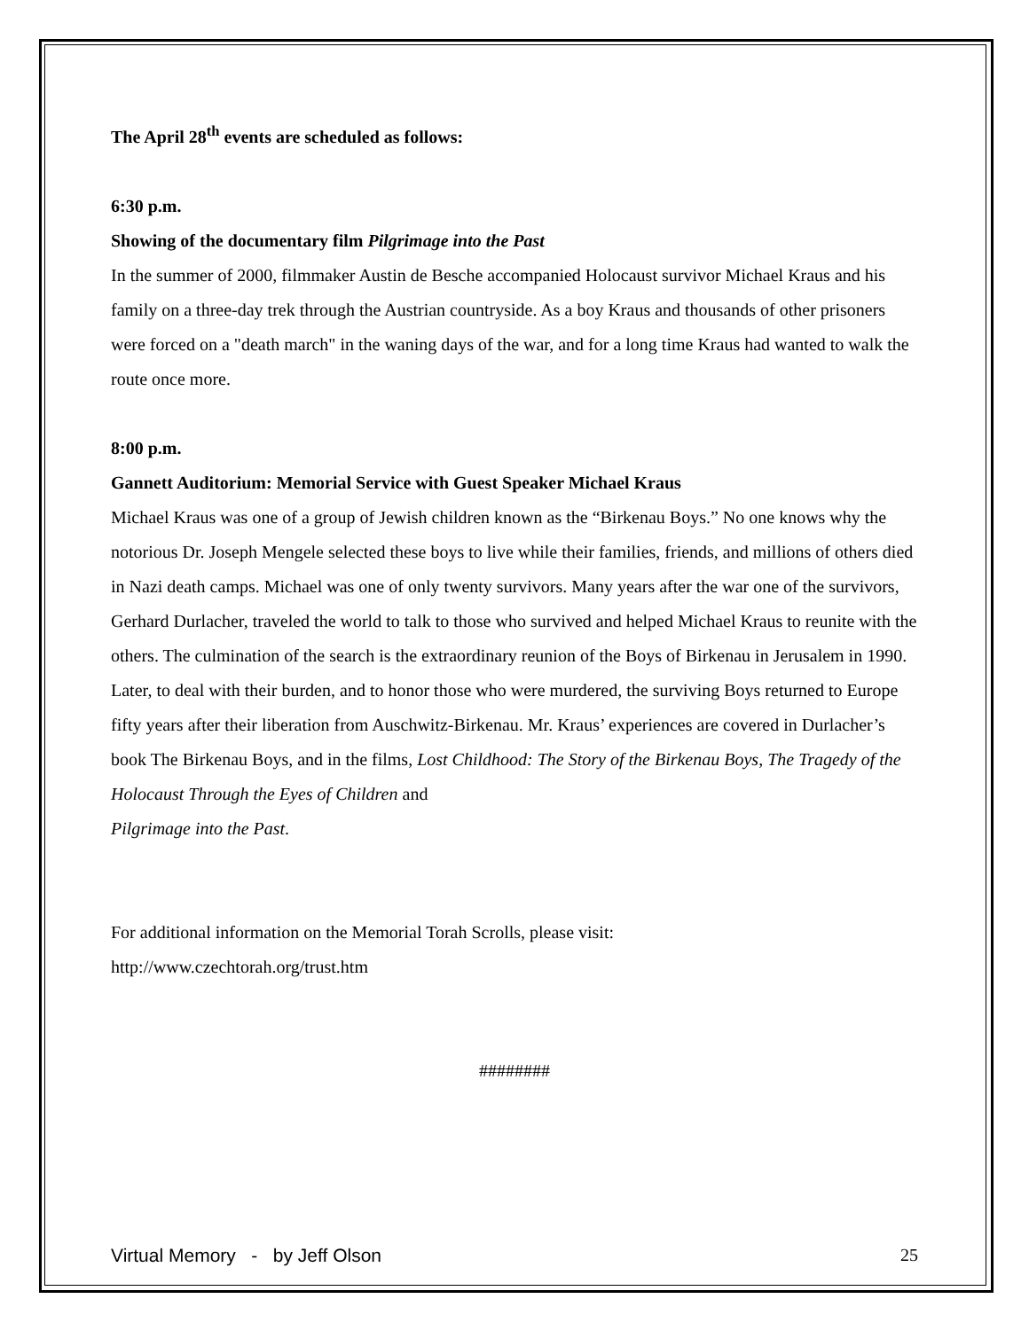The April 28<sup>th</sup> events are scheduled as follows:
6:30 p.m.
Showing of the documentary film Pilgrimage into the Past
In the summer of 2000, filmmaker Austin de Besche accompanied Holocaust survivor Michael Kraus and his family on a three-day trek through the Austrian countryside. As a boy Kraus and thousands of other prisoners were forced on a "death march" in the waning days of the war, and for a long time Kraus had wanted to walk the route once more.
8:00 p.m.
Gannett Auditorium: Memorial Service with Guest Speaker Michael Kraus
Michael Kraus was one of a group of Jewish children known as the “Birkenau Boys.” No one knows why the notorious Dr. Joseph Mengele selected these boys to live while their families, friends, and millions of others died in Nazi death camps. Michael was one of only twenty survivors. Many years after the war one of the survivors, Gerhard Durlacher, traveled the world to talk to those who survived and helped Michael Kraus to reunite with the others. The culmination of the search is the extraordinary reunion of the Boys of Birkenau in Jerusalem in 1990. Later, to deal with their burden, and to honor those who were murdered, the surviving Boys returned to Europe fifty years after their liberation from Auschwitz-Birkenau. Mr. Kraus’ experiences are covered in Durlacher’s book The Birkenau Boys, and in the films, Lost Childhood: The Story of the Birkenau Boys, The Tragedy of the Holocaust Through the Eyes of Children and
Pilgrimage into the Past.
For additional information on the Memorial Torah Scrolls, please visit:
http://www.czechtorah.org/trust.htm
########
Virtual Memory - by Jeff Olson 25